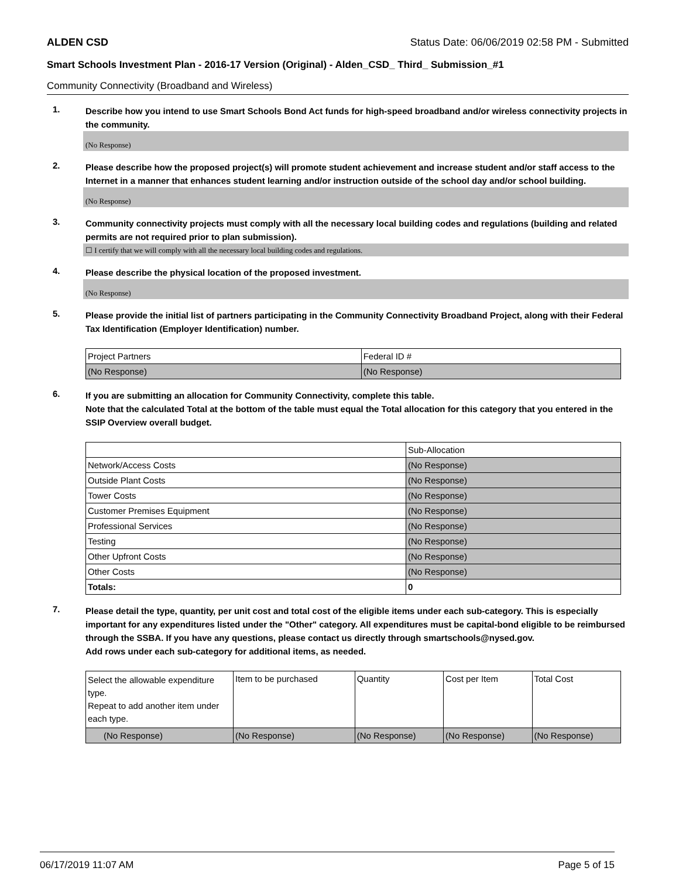ALDEN CSD Status Date: 06/06/2019 02:58 PM - Submitted
Smart Schools Investment Plan - 2016-17 Version (Original) - Alden_CSD_ Third_ Submission_#1
Community Connectivity (Broadband and Wireless)
1.
Describe how you intend to use Smart Schools Bond Act funds for high-speed broadband and/or wireless connectivity projects in the community.
(No Response)
2.
Please describe how the proposed project(s) will promote student achievement and increase student and/or staff access to the Internet in a manner that enhances student learning and/or instruction outside of the school day and/or school building.
(No Response)
3.
Community connectivity projects must comply with all the necessary local building codes and regulations (building and related permits are not required prior to plan submission).
☐ I certify that we will comply with all the necessary local building codes and regulations.
4.
Please describe the physical location of the proposed investment.
(No Response)
5.
Please provide the initial list of partners participating in the Community Connectivity Broadband Project, along with their Federal Tax Identification (Employer Identification) number.
| Project Partners | Federal ID # |
| --- | --- |
| (No Response) | (No Response) |
6.
If you are submitting an allocation for Community Connectivity, complete this table.
Note that the calculated Total at the bottom of the table must equal the Total allocation for this category that you entered in the SSIP Overview overall budget.
| | Sub-Allocation |
| --- | --- |
| Network/Access Costs | (No Response) |
| Outside Plant Costs | (No Response) |
| Tower Costs | (No Response) |
| Customer Premises Equipment | (No Response) |
| Professional Services | (No Response) |
| Testing | (No Response) |
| Other Upfront Costs | (No Response) |
| Other Costs | (No Response) |
| Totals: | 0 |
7.
Please detail the type, quantity, per unit cost and total cost of the eligible items under each sub-category. This is especially important for any expenditures listed under the "Other" category. All expenditures must be capital-bond eligible to be reimbursed through the SSBA. If you have any questions, please contact us directly through smartschools@nysed.gov.
Add rows under each sub-category for additional items, as needed.
| Select the allowable expenditure type. Repeat to add another item under each type. | Item to be purchased | Quantity | Cost per Item | Total Cost |
| --- | --- | --- | --- | --- |
| (No Response) | (No Response) | (No Response) | (No Response) | (No Response) |
06/17/2019 11:07 AM Page 5 of 15